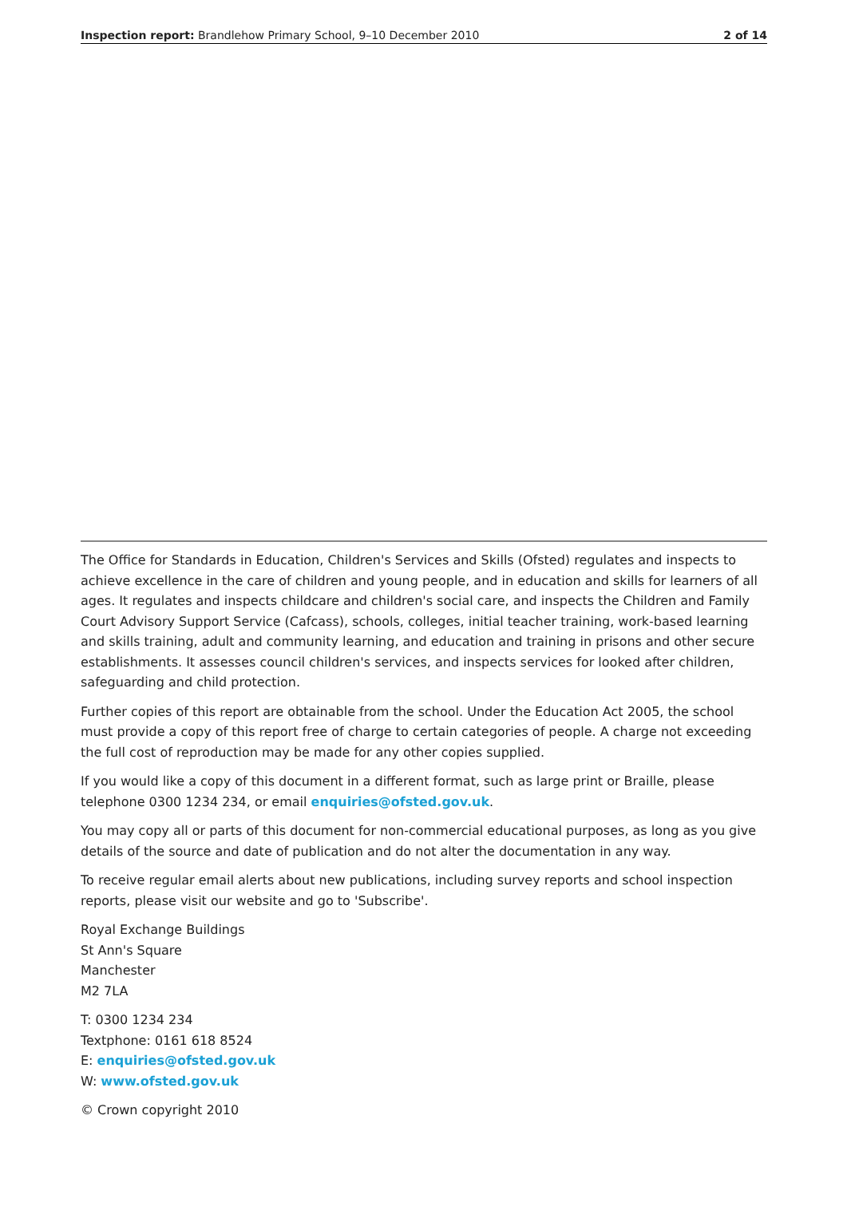Inspection report: Brandlehow Primary School, 9–10 December 2010 2 of 14
The Office for Standards in Education, Children's Services and Skills (Ofsted) regulates and inspects to achieve excellence in the care of children and young people, and in education and skills for learners of all ages. It regulates and inspects childcare and children's social care, and inspects the Children and Family Court Advisory Support Service (Cafcass), schools, colleges, initial teacher training, work-based learning and skills training, adult and community learning, and education and training in prisons and other secure establishments. It assesses council children's services, and inspects services for looked after children, safeguarding and child protection.
Further copies of this report are obtainable from the school. Under the Education Act 2005, the school must provide a copy of this report free of charge to certain categories of people. A charge not exceeding the full cost of reproduction may be made for any other copies supplied.
If you would like a copy of this document in a different format, such as large print or Braille, please telephone 0300 1234 234, or email enquiries@ofsted.gov.uk.
You may copy all or parts of this document for non-commercial educational purposes, as long as you give details of the source and date of publication and do not alter the documentation in any way.
To receive regular email alerts about new publications, including survey reports and school inspection reports, please visit our website and go to 'Subscribe'.
Royal Exchange Buildings
St Ann's Square
Manchester
M2 7LA
T: 0300 1234 234
Textphone: 0161 618 8524
E: enquiries@ofsted.gov.uk
W: www.ofsted.gov.uk
© Crown copyright 2010